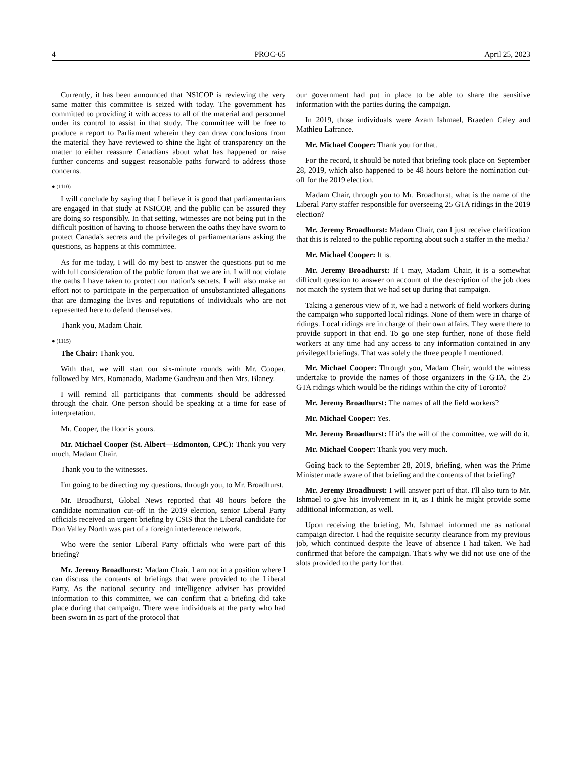4 PROC-65 April 25, 2023
Currently, it has been announced that NSICOP is reviewing the very same matter this committee is seized with today. The government has committed to providing it with access to all of the material and personnel under its control to assist in that study. The committee will be free to produce a report to Parliament wherein they can draw conclusions from the material they have reviewed to shine the light of transparency on the matter to either reassure Canadians about what has happened or raise further concerns and suggest reasonable paths forward to address those concerns.
● (1110)
I will conclude by saying that I believe it is good that parliamentarians are engaged in that study at NSICOP, and the public can be assured they are doing so responsibly. In that setting, witnesses are not being put in the difficult position of having to choose between the oaths they have sworn to protect Canada's secrets and the privileges of parliamentarians asking the questions, as happens at this committee.
As for me today, I will do my best to answer the questions put to me with full consideration of the public forum that we are in. I will not violate the oaths I have taken to protect our nation's secrets. I will also make an effort not to participate in the perpetuation of unsubstantiated allegations that are damaging the lives and reputations of individuals who are not represented here to defend themselves.
Thank you, Madam Chair.
● (1115)
The Chair: Thank you.
With that, we will start our six-minute rounds with Mr. Cooper, followed by Mrs. Romanado, Madame Gaudreau and then Mrs. Blaney.
I will remind all participants that comments should be addressed through the chair. One person should be speaking at a time for ease of interpretation.
Mr. Cooper, the floor is yours.
Mr. Michael Cooper (St. Albert—Edmonton, CPC): Thank you very much, Madam Chair.
Thank you to the witnesses.
I'm going to be directing my questions, through you, to Mr. Broadhurst.
Mr. Broadhurst, Global News reported that 48 hours before the candidate nomination cut-off in the 2019 election, senior Liberal Party officials received an urgent briefing by CSIS that the Liberal candidate for Don Valley North was part of a foreign interference network.
Who were the senior Liberal Party officials who were part of this briefing?
Mr. Jeremy Broadhurst: Madam Chair, I am not in a position where I can discuss the contents of briefings that were provided to the Liberal Party. As the national security and intelligence adviser has provided information to this committee, we can confirm that a briefing did take place during that campaign. There were individuals at the party who had been sworn in as part of the protocol that
our government had put in place to be able to share the sensitive information with the parties during the campaign.
In 2019, those individuals were Azam Ishmael, Braeden Caley and Mathieu Lafrance.
Mr. Michael Cooper: Thank you for that.
For the record, it should be noted that briefing took place on September 28, 2019, which also happened to be 48 hours before the nomination cut-off for the 2019 election.
Madam Chair, through you to Mr. Broadhurst, what is the name of the Liberal Party staffer responsible for overseeing 25 GTA ridings in the 2019 election?
Mr. Jeremy Broadhurst: Madam Chair, can I just receive clarification that this is related to the public reporting about such a staffer in the media?
Mr. Michael Cooper: It is.
Mr. Jeremy Broadhurst: If I may, Madam Chair, it is a somewhat difficult question to answer on account of the description of the job does not match the system that we had set up during that campaign.
Taking a generous view of it, we had a network of field workers during the campaign who supported local ridings. None of them were in charge of ridings. Local ridings are in charge of their own affairs. They were there to provide support in that end. To go one step further, none of those field workers at any time had any access to any information contained in any privileged briefings. That was solely the three people I mentioned.
Mr. Michael Cooper: Through you, Madam Chair, would the witness undertake to provide the names of those organizers in the GTA, the 25 GTA ridings which would be the ridings within the city of Toronto?
Mr. Jeremy Broadhurst: The names of all the field workers?
Mr. Michael Cooper: Yes.
Mr. Jeremy Broadhurst: If it's the will of the committee, we will do it.
Mr. Michael Cooper: Thank you very much.
Going back to the September 28, 2019, briefing, when was the Prime Minister made aware of that briefing and the contents of that briefing?
Mr. Jeremy Broadhurst: I will answer part of that. I'll also turn to Mr. Ishmael to give his involvement in it, as I think he might provide some additional information, as well.
Upon receiving the briefing, Mr. Ishmael informed me as national campaign director. I had the requisite security clearance from my previous job, which continued despite the leave of absence I had taken. We had confirmed that before the campaign. That's why we did not use one of the slots provided to the party for that.